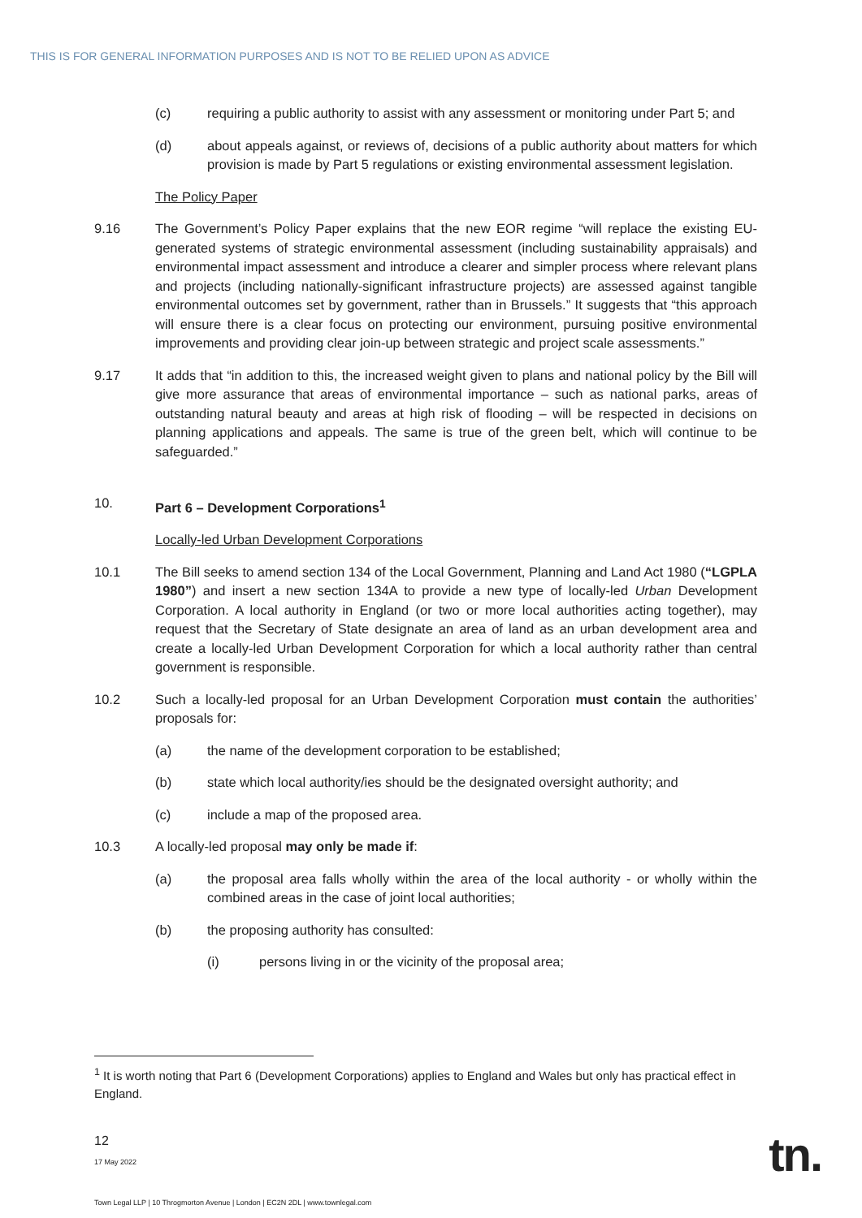THIS IS FOR GENERAL INFORMATION PURPOSES AND IS NOT TO BE RELIED UPON AS ADVICE
(c) requiring a public authority to assist with any assessment or monitoring under Part 5; and
(d) about appeals against, or reviews of, decisions of a public authority about matters for which provision is made by Part 5 regulations or existing environmental assessment legislation.
The Policy Paper
9.16 The Government’s Policy Paper explains that the new EOR regime “will replace the existing EU-generated systems of strategic environmental assessment (including sustainability appraisals) and environmental impact assessment and introduce a clearer and simpler process where relevant plans and projects (including nationally-significant infrastructure projects) are assessed against tangible environmental outcomes set by government, rather than in Brussels.” It suggests that “this approach will ensure there is a clear focus on protecting our environment, pursuing positive environmental improvements and providing clear join-up between strategic and project scale assessments.”
9.17 It adds that “in addition to this, the increased weight given to plans and national policy by the Bill will give more assurance that areas of environmental importance – such as national parks, areas of outstanding natural beauty and areas at high risk of flooding – will be respected in decisions on planning applications and appeals. The same is true of the green belt, which will continue to be safeguarded.”
10. Part 6 – Development Corporations<sup>1</sup>
Locally-led Urban Development Corporations
10.1 The Bill seeks to amend section 134 of the Local Government, Planning and Land Act 1980 (“LGPLA 1980”) and insert a new section 134A to provide a new type of locally-led Urban Development Corporation. A local authority in England (or two or more local authorities acting together), may request that the Secretary of State designate an area of land as an urban development area and create a locally-led Urban Development Corporation for which a local authority rather than central government is responsible.
10.2 Such a locally-led proposal for an Urban Development Corporation must contain the authorities’ proposals for:
(a) the name of the development corporation to be established;
(b) state which local authority/ies should be the designated oversight authority; and
(c) include a map of the proposed area.
10.3 A locally-led proposal may only be made if:
(a) the proposal area falls wholly within the area of the local authority - or wholly within the combined areas in the case of joint local authorities;
(b) the proposing authority has consulted:
(i) persons living in or the vicinity of the proposal area;
<sup>1</sup> It is worth noting that Part 6 (Development Corporations) applies to England and Wales but only has practical effect in England.
12
17 May 2022
Town Legal LLP | 10 Throgmorton Avenue | London | EC2N 2DL | www.townlegal.com
tn.